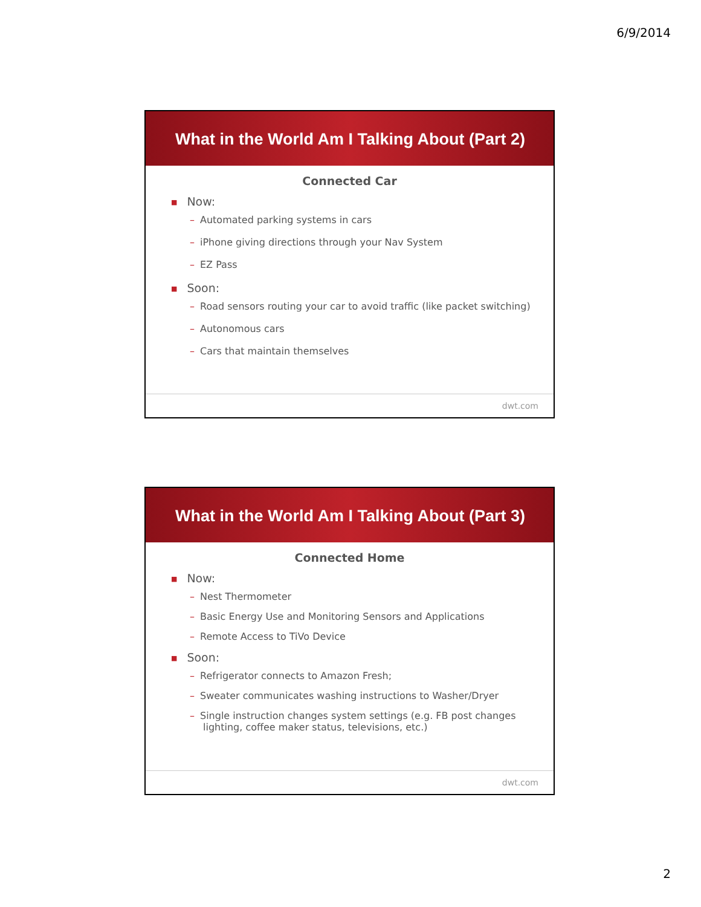6/9/2014
What in the World Am I Talking About (Part 2)
Connected Car
■ Now:
– Automated parking systems in cars
– iPhone giving directions through your Nav System
– EZ Pass
■ Soon:
– Road sensors routing your car to avoid traffic (like packet switching)
– Autonomous cars
– Cars that maintain themselves
dwt.com
What in the World Am I Talking About (Part 3)
Connected Home
■ Now:
– Nest Thermometer
– Basic Energy Use and Monitoring Sensors and Applications
– Remote Access to TiVo Device
■ Soon:
– Refrigerator connects to Amazon Fresh;
– Sweater communicates washing instructions to Washer/Dryer
– Single instruction changes system settings (e.g. FB post changes lighting, coffee maker status, televisions, etc.)
dwt.com
2